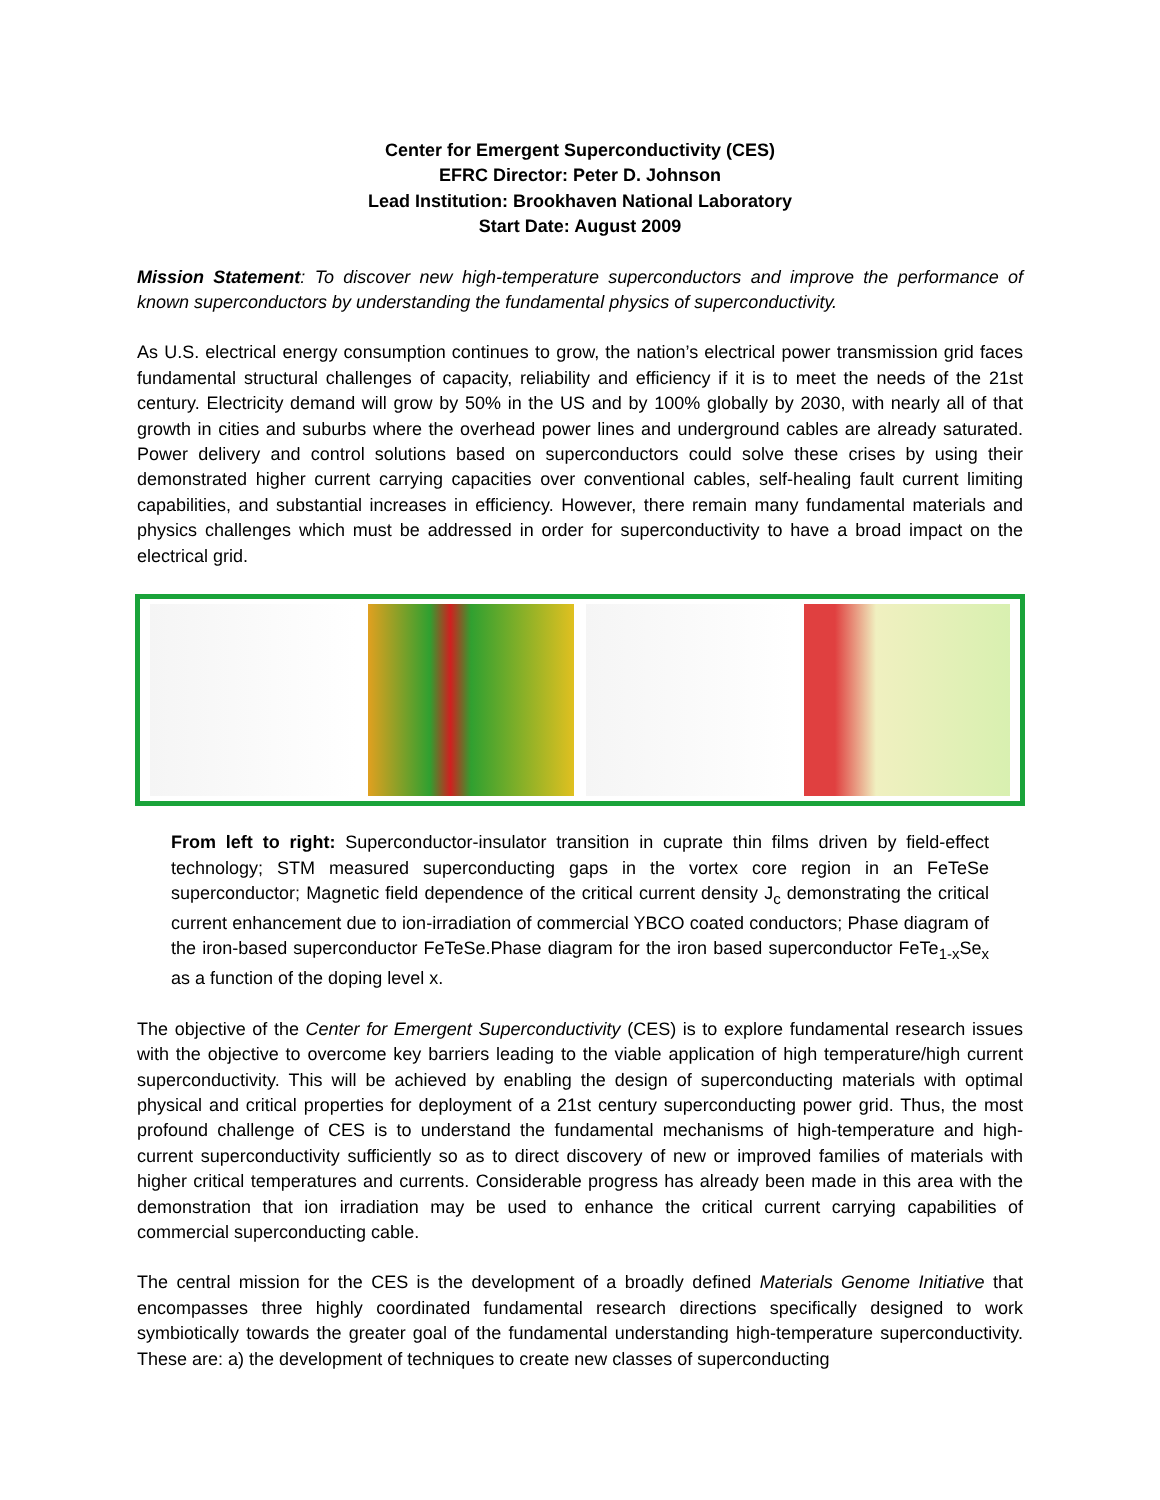Center for Emergent Superconductivity (CES)
EFRC Director: Peter D. Johnson
Lead Institution: Brookhaven National Laboratory
Start Date: August 2009
Mission Statement: To discover new high-temperature superconductors and improve the performance of known superconductors by understanding the fundamental physics of superconductivity.
As U.S. electrical energy consumption continues to grow, the nation’s electrical power transmission grid faces fundamental structural challenges of capacity, reliability and efficiency if it is to meet the needs of the 21st century. Electricity demand will grow by 50% in the US and by 100% globally by 2030, with nearly all of that growth in cities and suburbs where the overhead power lines and underground cables are already saturated. Power delivery and control solutions based on superconductors could solve these crises by using their demonstrated higher current carrying capacities over conventional cables, self-healing fault current limiting capabilities, and substantial increases in efficiency. However, there remain many fundamental materials and physics challenges which must be addressed in order for superconductivity to have a broad impact on the electrical grid.
From left to right: Superconductor-insulator transition in cuprate thin films driven by field-effect technology; STM measured superconducting gaps in the vortex core region in an FeTeSe superconductor; Magnetic field dependence of the critical current density J<sub>c</sub> demonstrating the critical current enhancement due to ion-irradiation of commercial YBCO coated conductors; Phase diagram of the iron-based superconductor FeTeSe.Phase diagram for the iron based superconductor FeTe<sub>1-x</sub>Se<sub>x</sub> as a function of the doping level x.
The objective of the Center for Emergent Superconductivity (CES) is to explore fundamental research issues with the objective to overcome key barriers leading to the viable application of high temperature/high current superconductivity. This will be achieved by enabling the design of superconducting materials with optimal physical and critical properties for deployment of a 21st century superconducting power grid. Thus, the most profound challenge of CES is to understand the fundamental mechanisms of high-temperature and high-current superconductivity sufficiently so as to direct discovery of new or improved families of materials with higher critical temperatures and currents. Considerable progress has already been made in this area with the demonstration that ion irradiation may be used to enhance the critical current carrying capabilities of commercial superconducting cable.
The central mission for the CES is the development of a broadly defined Materials Genome Initiative that encompasses three highly coordinated fundamental research directions specifically designed to work symbiotically towards the greater goal of the fundamental understanding high-temperature superconductivity. These are: a) the development of techniques to create new classes of superconducting